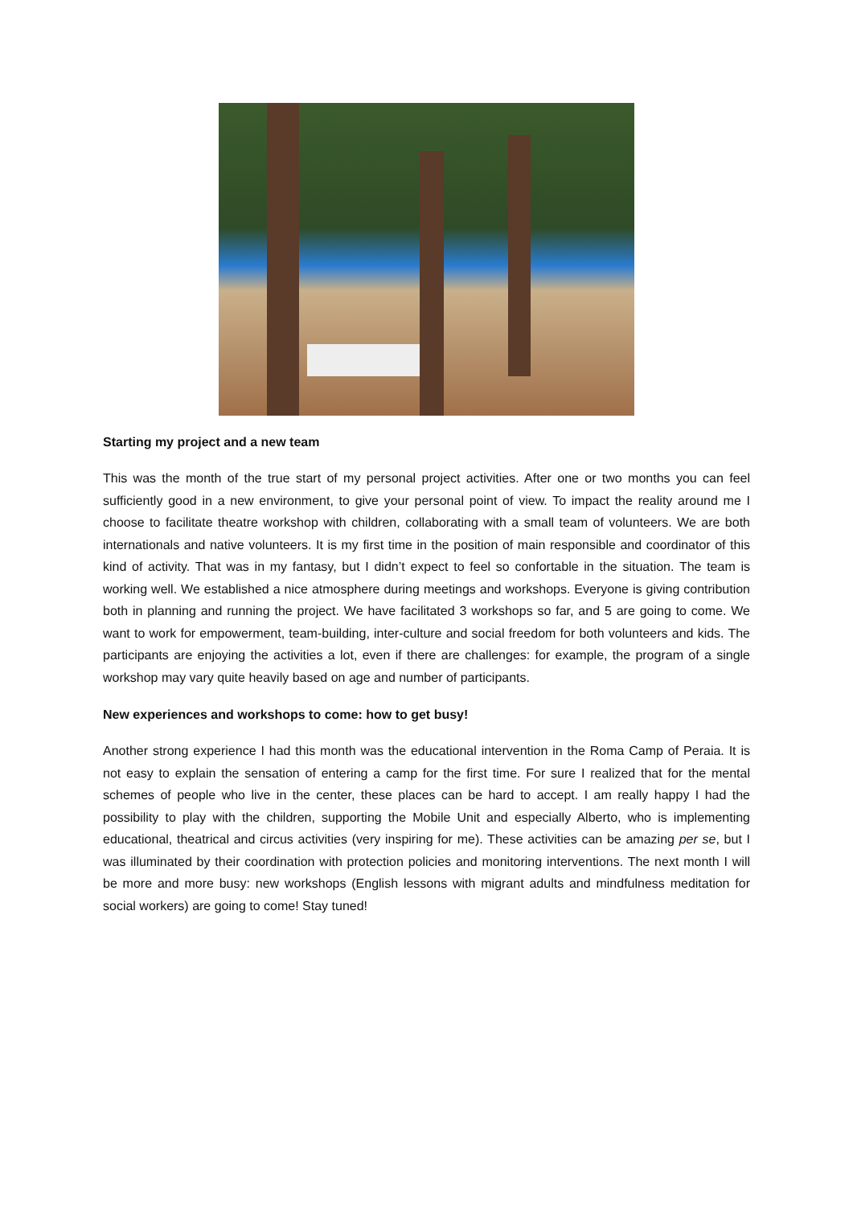Starting my project and a new team
This was the month of the true start of my personal project activities. After one or two months you can feel sufficiently good in a new environment, to give your personal point of view. To impact the reality around me I choose to facilitate theatre workshop with children, collaborating with a small team of volunteers. We are both internationals and native volunteers. It is my first time in the position of main responsible and coordinator of this kind of activity. That was in my fantasy, but I didn’t expect to feel so confortable in the situation. The team is working well. We established a nice atmosphere during meetings and workshops. Everyone is giving contribution both in planning and running the project. We have facilitated 3 workshops so far, and 5 are going to come. We want to work for empowerment, team-building, inter-culture and social freedom for both volunteers and kids. The participants are enjoying the activities a lot, even if there are challenges: for example, the program of a single workshop may vary quite heavily based on age and number of participants.
New experiences and workshops to come: how to get busy!
Another strong experience I had this month was the educational intervention in the Roma Camp of Peraia. It is not easy to explain the sensation of entering a camp for the first time. For sure I realized that for the mental schemes of people who live in the center, these places can be hard to accept. I am really happy I had the possibility to play with the children, supporting the Mobile Unit and especially Alberto, who is implementing educational, theatrical and circus activities (very inspiring for me). These activities can be amazing per se, but I was illuminated by their coordination with protection policies and monitoring interventions. The next month I will be more and more busy: new workshops (English lessons with migrant adults and mindfulness meditation for social workers) are going to come! Stay tuned!